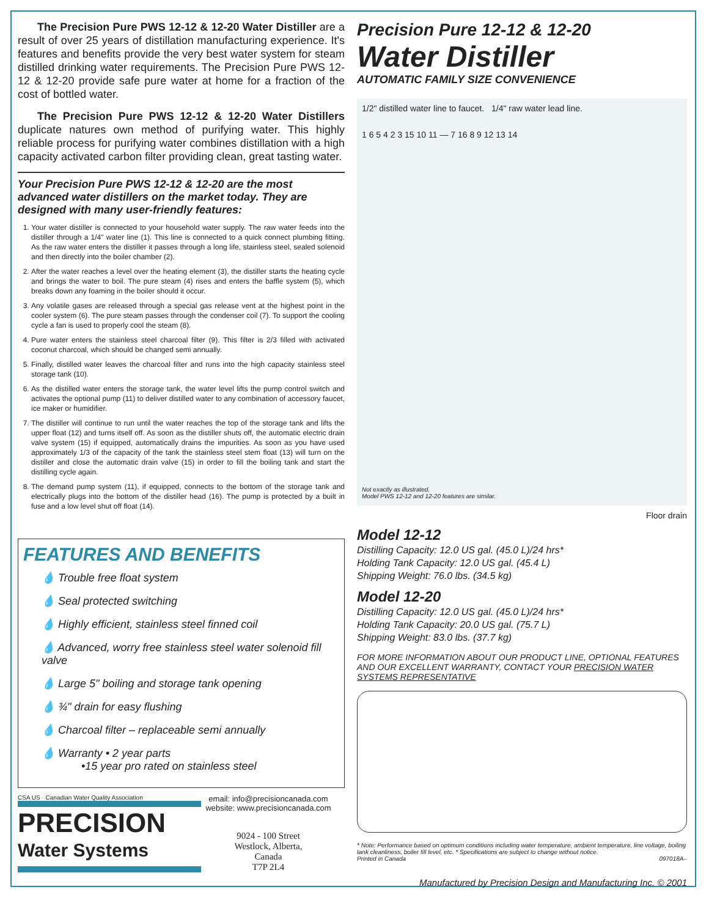The Precision Pure PWS 12-12 & 12-20 Water Distiller are a result of over 25 years of distillation manufacturing experience. It's features and benefits provide the very best water system for steam distilled drinking water requirements. The Precision Pure PWS 12-12 & 12-20 provide safe pure water at home for a fraction of the cost of bottled water.
The Precision Pure PWS 12-12 & 12-20 Water Distillers duplicate natures own method of purifying water. This highly reliable process for purifying water combines distillation with a high capacity activated carbon filter providing clean, great tasting water.
Your Precision Pure PWS 12-12 & 12-20 are the most advanced water distillers on the market today. They are designed with many user-friendly features:
1. Your water distiller is connected to your household water supply. The raw water feeds into the distiller through a 1/4" water line (1). This line is connected to a quick connect plumbing fitting. As the raw water enters the distiller it passes through a long life, stainless steel, sealed solenoid and then directly into the boiler chamber (2).
2. After the water reaches a level over the heating element (3), the distiller starts the heating cycle and brings the water to boil. The pure steam (4) rises and enters the baffle system (5), which breaks down any foaming in the boiler should it occur.
3. Any volatile gases are released through a special gas release vent at the highest point in the cooler system (6). The pure steam passes through the condenser coil (7). To support the cooling cycle a fan is used to properly cool the steam (8).
4. Pure water enters the stainless steel charcoal filter (9). This filter is 2/3 filled with activated coconut charcoal, which should be changed semi annually.
5. Finally, distilled water leaves the charcoal filter and runs into the high capacity stainless steel storage tank (10).
6. As the distilled water enters the storage tank, the water level lifts the pump control switch and activates the optional pump (11) to deliver distilled water to any combination of accessory faucet, ice maker or humidifier.
7. The distiller will continue to run until the water reaches the top of the storage tank and lifts the upper float (12) and turns itself off. As soon as the distiller shuts off, the automatic electric drain valve system (15) if equipped, automatically drains the impurities. As soon as you have used approximately 1/3 of the capacity of the tank the stainless steel stem float (13) will turn on the distiller and close the automatic drain valve (15) in order to fill the boiling tank and start the distilling cycle again.
8. The demand pump system (11), if equipped, connects to the bottom of the storage tank and electrically plugs into the bottom of the distiller head (16). The pump is protected by a built in fuse and a low level shut off float (14).
FEATURES AND BENEFITS
💧 Trouble free float system
💧 Seal protected switching
💧 Highly efficient, stainless steel finned coil
💧 Advanced, worry free stainless steel water solenoid fill valve
💧 Large 5" boiling and storage tank opening
💧 ¾" drain for easy flushing
💧 Charcoal filter – replaceable semi annually
💧 Warranty • 2 year parts
•15 year pro rated on stainless steel
CSA US · Canadian Water Quality Association
PRECISION
Water Systems
email: info@precisioncanada.com
website: www.precisioncanada.com
9024 - 100 Street
Westlock, Alberta,
Canada
T7P 2L4
Precision Pure 12-12 & 12-20
Water Distiller
AUTOMATIC FAMILY SIZE CONVENIENCE
1/2" distilled water line to faucet. 1/4" raw water lead line.
1 6 5 4 2 3 15 10 11 — 7 16 8 9 12 13 14
Not exactly as illustrated.
Model PWS 12-12 and 12-20 features are similar.
Floor drain
Model 12-12
Distilling Capacity: 12.0 US gal. (45.0 L)/24 hrs*
Holding Tank Capacity: 12.0 US gal. (45.4 L)
Shipping Weight: 76.0 lbs. (34.5 kg)
Model 12-20
Distilling Capacity: 12.0 US gal. (45.0 L)/24 hrs*
Holding Tank Capacity: 20.0 US gal. (75.7 L)
Shipping Weight: 83.0 lbs. (37.7 kg)
FOR MORE INFORMATION ABOUT OUR PRODUCT LINE, OPTIONAL FEATURES AND OUR EXCELLENT WARRANTY, CONTACT YOUR PRECISION WATER SYSTEMS REPRESENTATIVE
* Note: Performance based on optimum conditions including water temperature, ambient temperature, line voltage, boiling tank cleanliness, boiler fill level, etc. * Specifications are subject to change without notice.
Printed in Canada 097018A–
Manufactured by Precision Design and Manufacturing Inc. © 2001